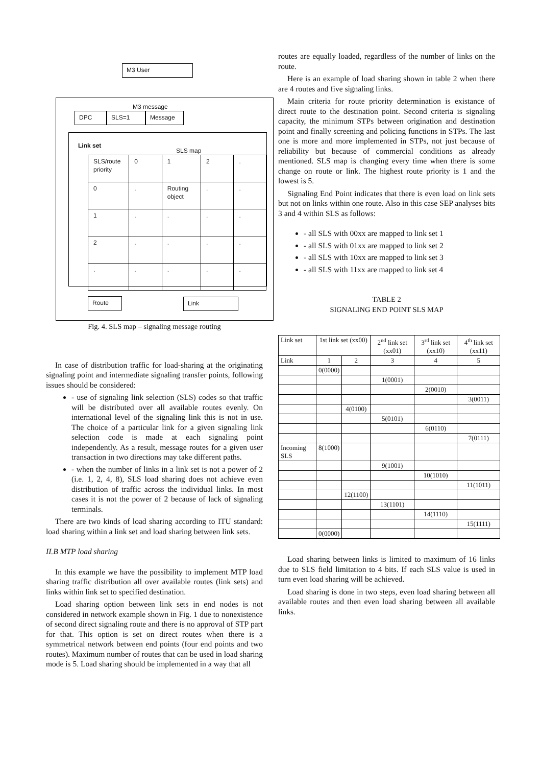M3 User
M3 message
DPC SLS=1 Message
Link set
SLS map
| SLS/route priority | 0 | 1 | 2 | . |
| 0 | . | Routing object | . | . |
| 1 | . | . | . | . |
| 2 | . | . | . | . |
| . | . | . | . | . |
Route Link
Fig. 4. SLS map – signaling message routing
In case of distribution traffic for load-sharing at the originating signaling point and intermediate signaling transfer points, following issues should be considered:
- use of signaling link selection (SLS) codes so that traffic will be distributed over all available routes evenly. On international level of the signaling link this is not in use. The choice of a particular link for a given signaling link selection code is made at each signaling point independently. As a result, message routes for a given user transaction in two directions may take different paths.
- when the number of links in a link set is not a power of 2 (i.e. 1, 2, 4, 8), SLS load sharing does not achieve even distribution of traffic across the individual links. In most cases it is not the power of 2 because of lack of signaling terminals.
There are two kinds of load sharing according to ITU standard: load sharing within a link set and load sharing between link sets.
II.B MTP load sharing
In this example we have the possibility to implement MTP load sharing traffic distribution all over available routes (link sets) and links within link set to specified destination.
Load sharing option between link sets in end nodes is not considered in network example shown in Fig. 1 due to nonexistence of second direct signaling route and there is no approval of STP part for that. This option is set on direct routes when there is a symmetrical network between end points (four end points and two routes). Maximum number of routes that can be used in load sharing mode is 5. Load sharing should be implemented in a way that all
routes are equally loaded, regardless of the number of links on the route.
Here is an example of load sharing shown in table 2 when there are 4 routes and five signaling links.
Main criteria for route priority determination is existance of direct route to the destination point. Second criteria is signaling capacity, the minimum STPs between origination and destination point and finally screening and policing functions in STPs. The last one is more and more implemented in STPs, not just because of reliability but because of commercial conditions as already mentioned. SLS map is changing every time when there is some change on route or link. The highest route priority is 1 and the lowest is 5.
Signaling End Point indicates that there is even load on link sets but not on links within one route. Also in this case SEP analyses bits 3 and 4 within SLS as follows:
- all SLS with 00xx are mapped to link set 1
- all SLS with 01xx are mapped to link set 2
- all SLS with 10xx are mapped to link set 3
- all SLS with 11xx are mapped to link set 4
TABLE 2
SIGNALING END POINT SLS MAP
| Link set | 1st link set (xx00) | | 2<sup>nd</sup> link set (xx01) | 3<sup>rd</sup> link set (xx10) | 4<sup>th</sup> link set (xx11) |
| Link | 1 | 2 | 3 | 4 | 5 |
| | 0(0000) | | | | |
| | | | 1(0001) | | |
| | | | | 2(0010) | |
| | | | | | 3(0011) |
| | | 4(0100) | | | |
| | | | 5(0101) | | |
| | | | | 6(0110) | |
| | | | | | 7(0111) |
| Incoming SLS | 8(1000) | | | | |
| | | | 9(1001) | | |
| | | | | 10(1010) | |
| | | | | | 11(1011) |
| | | 12(1100) | | | |
| | | | 13(1101) | | |
| | | | | 14(1110) | |
| | | | | | 15(1111) |
| | 0(0000) | | | | |
Load sharing between links is limited to maximum of 16 links due to SLS field limitation to 4 bits. If each SLS value is used in turn even load sharing will be achieved.
Load sharing is done in two steps, even load sharing between all available routes and then even load sharing between all available links.